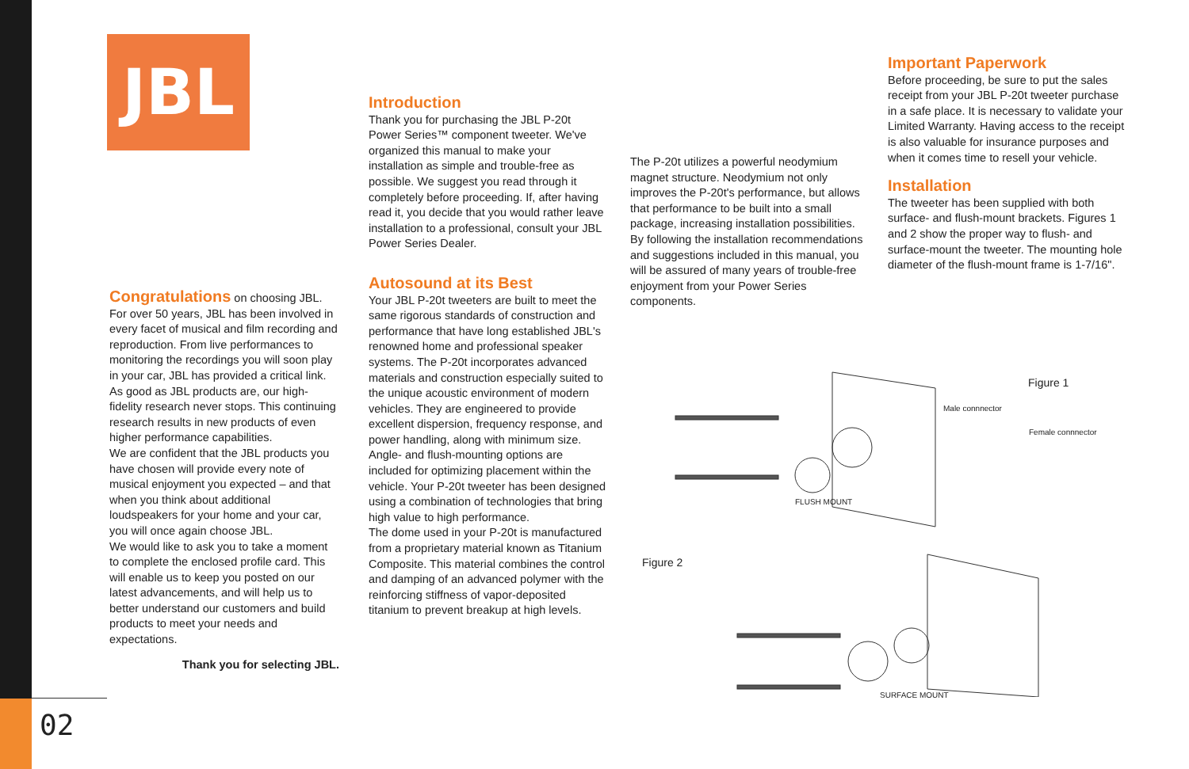JBL
Congratulations
on choosing JBL. For over 50 years, JBL has been involved in every facet of musical and film recording and reproduction. From live performances to monitoring the recordings you will soon play in your car, JBL has provided a critical link.
As good as JBL products are, our high-fidelity research never stops. This continuing research results in new products of even higher performance capabilities.
We are confident that the JBL products you have chosen will provide every note of musical enjoyment you expected – and that when you think about additional loudspeakers for your home and your car, you will once again choose JBL.
We would like to ask you to take a moment to complete the enclosed profile card. This will enable us to keep you posted on our latest advancements, and will help us to better understand our customers and build products to meet your needs and expectations.
Thank you for selecting JBL.
Introduction
Thank you for purchasing the JBL P-20t Power Series™ component tweeter. We've organized this manual to make your installation as simple and trouble-free as possible. We suggest you read through it completely before proceeding. If, after having read it, you decide that you would rather leave installation to a professional, consult your JBL Power Series Dealer.
Autosound at its Best
Your JBL P-20t tweeters are built to meet the same rigorous standards of construction and performance that have long established JBL's renowned home and professional speaker systems. The P-20t incorporates advanced materials and construction especially suited to the unique acoustic environment of modern vehicles. They are engineered to provide excellent dispersion, frequency response, and power handling, along with minimum size. Angle- and flush-mounting options are included for optimizing placement within the vehicle. Your P-20t tweeter has been designed using a combination of technologies that bring high value to high performance.
The dome used in your P-20t is manufactured from a proprietary material known as Titanium Composite. This material combines the control and damping of an advanced polymer with the reinforcing stiffness of vapor-deposited titanium to prevent breakup at high levels.
The P-20t utilizes a powerful neodymium magnet structure. Neodymium not only improves the P-20t's performance, but allows that performance to be built into a small package, increasing installation possibilities.
By following the installation recommendations and suggestions included in this manual, you will be assured of many years of trouble-free enjoyment from your Power Series components.
Important Paperwork
Before proceeding, be sure to put the sales receipt from your JBL P-20t tweeter purchase in a safe place. It is necessary to validate your Limited Warranty. Having access to the receipt is also valuable for insurance purposes and when it comes time to resell your vehicle.
Installation
The tweeter has been supplied with both surface- and flush-mount brackets. Figures 1 and 2 show the proper way to flush- and surface-mount the tweeter. The mounting hole diameter of the flush-mount frame is 1-7/16".
Figure 1
Male connnector
Female connnector
FLUSH MOUNT
Figure 2
SURFACE MOUNT
02